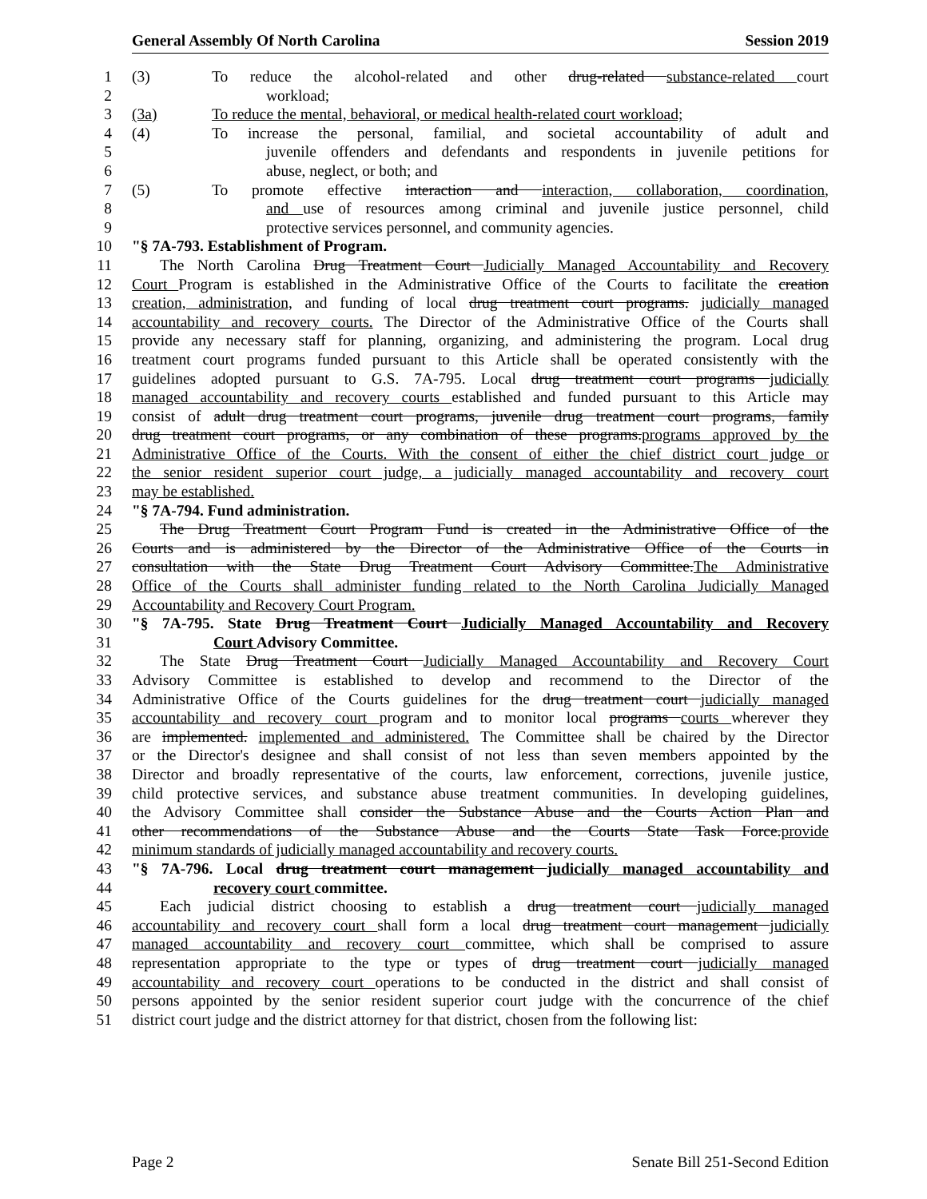General Assembly Of North Carolina Session 2019
1 (3) To reduce the alcohol-related and other drug-related substance-related court
2 workload;
3 (3a) To reduce the mental, behavioral, or medical health-related court workload;
4 (4) To increase the personal, familial, and societal accountability of adult and
5 juvenile offenders and defendants and respondents in juvenile petitions for
6 abuse, neglect, or both; and
7 (5) To promote effective interaction and interaction, collaboration, coordination,
8 and use of resources among criminal and juvenile justice personnel, child
9 protective services personnel, and community agencies.
10 "§ 7A-793. Establishment of Program.
11 The North Carolina Drug Treatment Court Judicially Managed Accountability and Recovery
12 Court Program is established in the Administrative Office of the Courts to facilitate the creation
13 creation, administration, and funding of local drug treatment court programs. judicially managed
14 accountability and recovery courts. The Director of the Administrative Office of the Courts shall
15 provide any necessary staff for planning, organizing, and administering the program. Local drug
16 treatment court programs funded pursuant to this Article shall be operated consistently with the
17 guidelines adopted pursuant to G.S. 7A-795. Local drug treatment court programs judicially
18 managed accountability and recovery courts established and funded pursuant to this Article may
19 consist of adult drug treatment court programs, juvenile drug treatment court programs, family
20 drug treatment court programs, or any combination of these programs.programs approved by the
21 Administrative Office of the Courts. With the consent of either the chief district court judge or
22 the senior resident superior court judge, a judicially managed accountability and recovery court
23 may be established.
24 "§ 7A-794. Fund administration.
25 The Drug Treatment Court Program Fund is created in the Administrative Office of the
26 Courts and is administered by the Director of the Administrative Office of the Courts in
27 consultation with the State Drug Treatment Court Advisory Committee.The Administrative
28 Office of the Courts shall administer funding related to the North Carolina Judicially Managed
29 Accountability and Recovery Court Program.
30 "§ 7A-795. State Drug Treatment Court Judicially Managed Accountability and Recovery
31 Court Advisory Committee.
32 The State Drug Treatment Court Judicially Managed Accountability and Recovery Court
33 Advisory Committee is established to develop and recommend to the Director of the
34 Administrative Office of the Courts guidelines for the drug treatment court judicially managed
35 accountability and recovery court program and to monitor local programs courts wherever they
36 are implemented. implemented and administered. The Committee shall be chaired by the Director
37 or the Director's designee and shall consist of not less than seven members appointed by the
38 Director and broadly representative of the courts, law enforcement, corrections, juvenile justice,
39 child protective services, and substance abuse treatment communities. In developing guidelines,
40 the Advisory Committee shall consider the Substance Abuse and the Courts Action Plan and
41 other recommendations of the Substance Abuse and the Courts State Task Force.provide
42 minimum standards of judicially managed accountability and recovery courts.
43 "§ 7A-796. Local drug treatment court management judicially managed accountability and
44 recovery court committee.
45 Each judicial district choosing to establish a drug treatment court judicially managed
46 accountability and recovery court shall form a local drug treatment court management judicially
47 managed accountability and recovery court committee, which shall be comprised to assure
48 representation appropriate to the type or types of drug treatment court judicially managed
49 accountability and recovery court operations to be conducted in the district and shall consist of
50 persons appointed by the senior resident superior court judge with the concurrence of the chief
51 district court judge and the district attorney for that district, chosen from the following list:
Page 2 Senate Bill 251-Second Edition